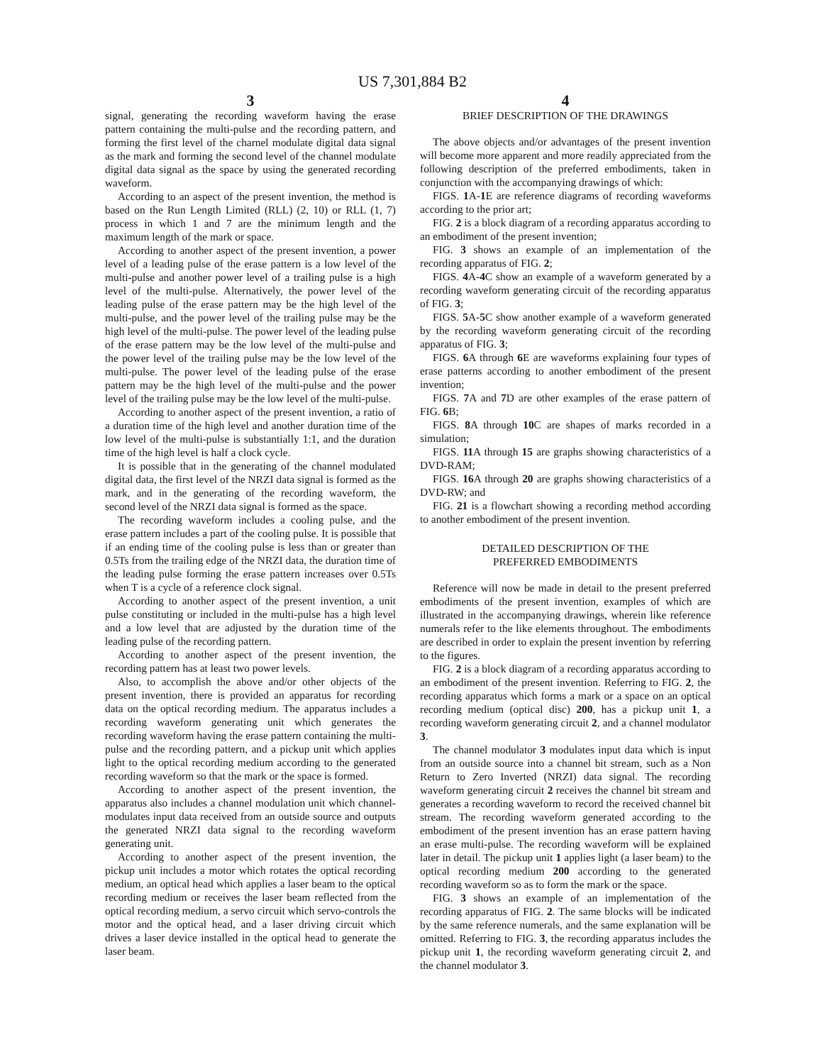US 7,301,884 B2
3
signal, generating the recording waveform having the erase pattern containing the multi-pulse and the recording pattern, and forming the first level of the charnel modulate digital data signal as the mark and forming the second level of the channel modulate digital data signal as the space by using the generated recording waveform.
According to an aspect of the present invention, the method is based on the Run Length Limited (RLL) (2, 10) or RLL (1, 7) process in which 1 and 7 are the minimum length and the maximum length of the mark or space.
According to another aspect of the present invention, a power level of a leading pulse of the erase pattern is a low level of the multi-pulse and another power level of a trailing pulse is a high level of the multi-pulse. Alternatively, the power level of the leading pulse of the erase pattern may be the high level of the multi-pulse, and the power level of the trailing pulse may be the high level of the multi-pulse. The power level of the leading pulse of the erase pattern may be the low level of the multi-pulse and the power level of the trailing pulse may be the low level of the multi-pulse. The power level of the leading pulse of the erase pattern may be the high level of the multi-pulse and the power level of the trailing pulse may be the low level of the multi-pulse.
According to another aspect of the present invention, a ratio of a duration time of the high level and another duration time of the low level of the multi-pulse is substantially 1:1, and the duration time of the high level is half a clock cycle.
It is possible that in the generating of the channel modulated digital data, the first level of the NRZI data signal is formed as the mark, and in the generating of the recording waveform, the second level of the NRZI data signal is formed as the space.
The recording waveform includes a cooling pulse, and the erase pattern includes a part of the cooling pulse. It is possible that if an ending time of the cooling pulse is less than or greater than 0.5Ts from the trailing edge of the NRZI data, the duration time of the leading pulse forming the erase pattern increases over 0.5Ts when T is a cycle of a reference clock signal.
According to another aspect of the present invention, a unit pulse constituting or included in the multi-pulse has a high level and a low level that are adjusted by the duration time of the leading pulse of the recording pattern.
According to another aspect of the present invention, the recording pattern has at least two power levels.
Also, to accomplish the above and/or other objects of the present invention, there is provided an apparatus for recording data on the optical recording medium. The apparatus includes a recording waveform generating unit which generates the recording waveform having the erase pattern containing the multi-pulse and the recording pattern, and a pickup unit which applies light to the optical recording medium according to the generated recording waveform so that the mark or the space is formed.
According to another aspect of the present invention, the apparatus also includes a channel modulation unit which channel-modulates input data received from an outside source and outputs the generated NRZI data signal to the recording waveform generating unit.
According to another aspect of the present invention, the pickup unit includes a motor which rotates the optical recording medium, an optical head which applies a laser beam to the optical recording medium or receives the laser beam reflected from the optical recording medium, a servo circuit which servo-controls the motor and the optical head, and a laser driving circuit which drives a laser device installed in the optical head to generate the laser beam.
4
BRIEF DESCRIPTION OF THE DRAWINGS
The above objects and/or advantages of the present invention will become more apparent and more readily appreciated from the following description of the preferred embodiments, taken in conjunction with the accompanying drawings of which:
FIGS. 1 A-1 E are reference diagrams of recording waveforms according to the prior art;
FIG. 2 is a block diagram of a recording apparatus according to an embodiment of the present invention;
FIG. 3 shows an example of an implementation of the recording apparatus of FIG. 2;
FIGS. 4 A-4 C show an example of a waveform generated by a recording waveform generating circuit of the recording apparatus of FIG. 3;
FIGS. 5 A-5 C show another example of a waveform generated by the recording waveform generating circuit of the recording apparatus of FIG. 3;
FIGS. 6 A through 6 E are waveforms explaining four types of erase patterns according to another embodiment of the present invention;
FIGS. 7 A and 7 D are other examples of the erase pattern of FIG. 6 B;
FIGS. 8 A through 10 C are shapes of marks recorded in a simulation;
FIGS. 11 A through 15 are graphs showing characteristics of a DVD-RAM;
FIGS. 16 A through 20 are graphs showing characteristics of a DVD-RW; and
FIG. 21 is a flowchart showing a recording method according to another embodiment of the present invention.
DETAILED DESCRIPTION OF THE
PREFERRED EMBODIMENTS
Reference will now be made in detail to the present preferred embodiments of the present invention, examples of which are illustrated in the accompanying drawings, wherein like reference numerals refer to the like elements throughout. The embodiments are described in order to explain the present invention by referring to the figures.
FIG. 2 is a block diagram of a recording apparatus according to an embodiment of the present invention. Referring to FIG. 2, the recording apparatus which forms a mark or a space on an optical recording medium (optical disc) 200, has a pickup unit 1, a recording waveform generating circuit 2, and a channel modulator 3.
The channel modulator 3 modulates input data which is input from an outside source into a channel bit stream, such as a Non Return to Zero Inverted (NRZI) data signal. The recording waveform generating circuit 2 receives the channel bit stream and generates a recording waveform to record the received channel bit stream. The recording waveform generated according to the embodiment of the present invention has an erase pattern having an erase multi-pulse. The recording waveform will be explained later in detail. The pickup unit 1 applies light (a laser beam) to the optical recording medium 200 according to the generated recording waveform so as to form the mark or the space.
FIG. 3 shows an example of an implementation of the recording apparatus of FIG. 2. The same blocks will be indicated by the same reference numerals, and the same explanation will be omitted. Referring to FIG. 3, the recording apparatus includes the pickup unit 1, the recording waveform generating circuit 2, and the channel modulator 3.